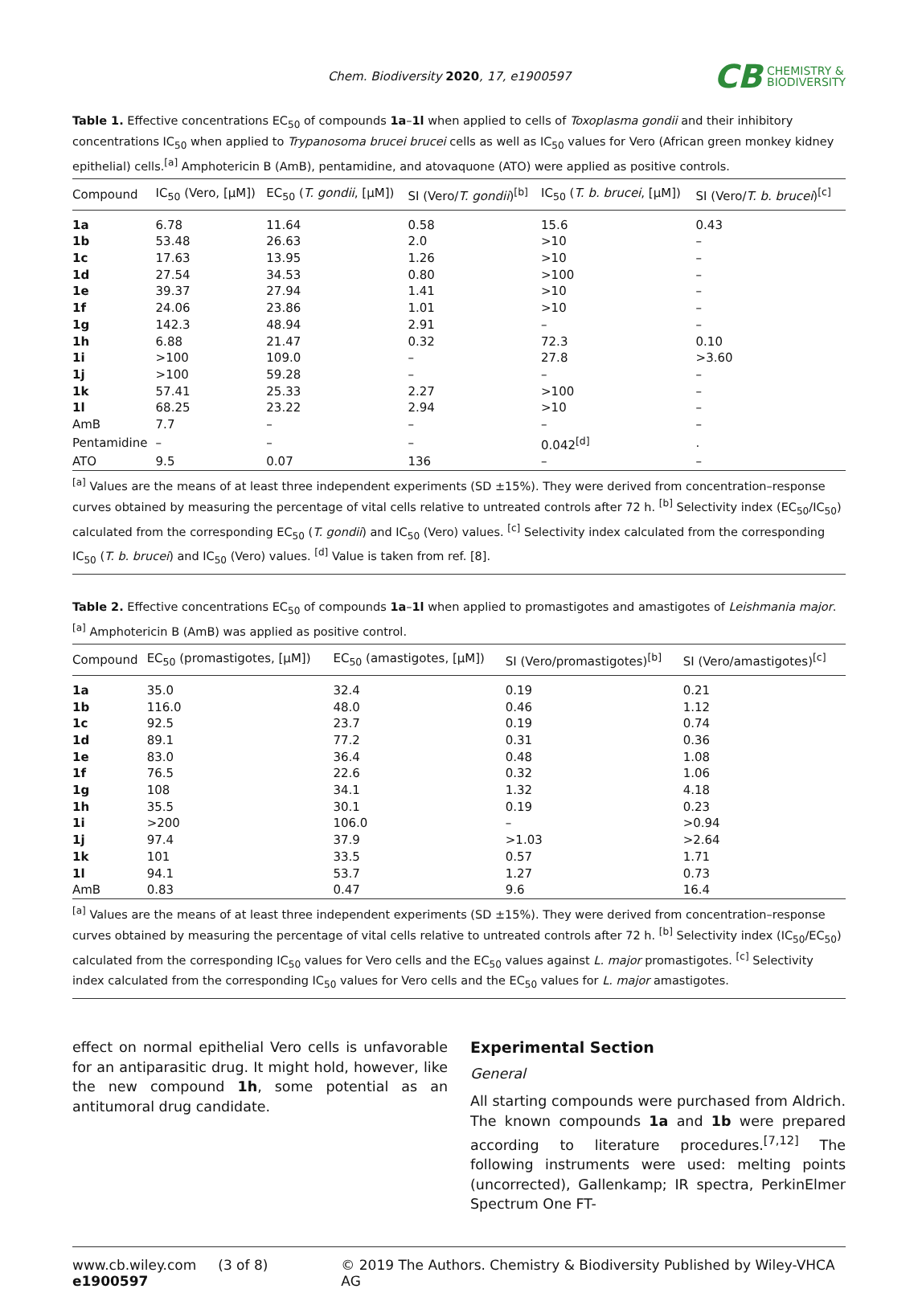Chem. Biodiversity 2020, 17, e1900597
CB CHEMISTRY &
BIODIVERSITY
Table 1. Effective concentrations EC<sub>50</sub> of compounds 1a–1l when applied to cells of Toxoplasma gondii and their inhibitory concentrations IC<sub>50</sub> when applied to Trypanosoma brucei brucei cells as well as IC<sub>50</sub> values for Vero (African green monkey kidney epithelial) cells.<sup>[a]</sup> Amphotericin B (AmB), pentamidine, and atovaquone (ATO) were applied as positive controls.
| Compound | IC<sub>50</sub> (Vero, [µM]) | EC<sub>50</sub> ( T. gondii , [µM]) | SI (Vero/ T. gondii )<sup>[b]</sup> | IC<sub>50</sub> ( T. b. brucei , [µM]) | SI (Vero/ T. b. brucei )<sup>[c]</sup> |
| --- | --- | --- | --- | --- | --- |
| 1a | 6.78 | 11.64 | 0.58 | 15.6 | 0.43 |
| 1b | 53.48 | 26.63 | 2.0 | >10 | – |
| 1c | 17.63 | 13.95 | 1.26 | >10 | – |
| 1d | 27.54 | 34.53 | 0.80 | >100 | – |
| 1e | 39.37 | 27.94 | 1.41 | >10 | – |
| 1f | 24.06 | 23.86 | 1.01 | >10 | – |
| 1g | 142.3 | 48.94 | 2.91 | – | – |
| 1h | 6.88 | 21.47 | 0.32 | 72.3 | 0.10 |
| 1i | >100 | 109.0 | – | 27.8 | >3.60 |
| 1j | >100 | 59.28 | – | – | – |
| 1k | 57.41 | 25.33 | 2.27 | >100 | – |
| 1l | 68.25 | 23.22 | 2.94 | >10 | – |
| AmB | 7.7 | – | – | – | – |
| Pentamidine | – | – | – | 0.042<sup>[d]</sup> | . |
| ATO | 9.5 | 0.07 | 136 | – | – |
<sup>[a]</sup> Values are the means of at least three independent experiments (SD ±15%). They were derived from concentration–response curves obtained by measuring the percentage of vital cells relative to untreated controls after 72 h. <sup>[b]</sup> Selectivity index (EC<sub>50</sub>/IC<sub>50</sub>) calculated from the corresponding EC<sub>50</sub> (T. gondii) and IC<sub>50</sub> (Vero) values. <sup>[c]</sup> Selectivity index calculated from the corresponding IC<sub>50</sub> (T. b. brucei) and IC<sub>50</sub> (Vero) values. <sup>[d]</sup> Value is taken from ref. [8].
Table 2. Effective concentrations EC<sub>50</sub> of compounds 1a–1l when applied to promastigotes and amastigotes of Leishmania major.<sup>[a]</sup> Amphotericin B (AmB) was applied as positive control.
| Compound | EC<sub>50</sub> (promastigotes, [µM]) | EC<sub>50</sub> (amastigotes, [µM]) | SI (Vero/promastigotes)<sup>[b]</sup> | SI (Vero/amastigotes)<sup>[c]</sup> |
| --- | --- | --- | --- | --- |
| 1a | 35.0 | 32.4 | 0.19 | 0.21 |
| 1b | 116.0 | 48.0 | 0.46 | 1.12 |
| 1c | 92.5 | 23.7 | 0.19 | 0.74 |
| 1d | 89.1 | 77.2 | 0.31 | 0.36 |
| 1e | 83.0 | 36.4 | 0.48 | 1.08 |
| 1f | 76.5 | 22.6 | 0.32 | 1.06 |
| 1g | 108 | 34.1 | 1.32 | 4.18 |
| 1h | 35.5 | 30.1 | 0.19 | 0.23 |
| 1i | >200 | 106.0 | – | >0.94 |
| 1j | 97.4 | 37.9 | >1.03 | >2.64 |
| 1k | 101 | 33.5 | 0.57 | 1.71 |
| 1l | 94.1 | 53.7 | 1.27 | 0.73 |
| AmB | 0.83 | 0.47 | 9.6 | 16.4 |
<sup>[a]</sup> Values are the means of at least three independent experiments (SD ±15%). They were derived from concentration–response curves obtained by measuring the percentage of vital cells relative to untreated controls after 72 h. <sup>[b]</sup> Selectivity index (IC<sub>50</sub>/EC<sub>50</sub>) calculated from the corresponding IC<sub>50</sub> values for Vero cells and the EC<sub>50</sub> values against L. major promastigotes. <sup>[c]</sup> Selectivity index calculated from the corresponding IC<sub>50</sub> values for Vero cells and the EC<sub>50</sub> values for L. major amastigotes.
effect on normal epithelial Vero cells is unfavorable for an antiparasitic drug. It might hold, however, like the new compound 1h, some potential as an antitumoral drug candidate.
Experimental Section
General
All starting compounds were purchased from Aldrich. The known compounds 1a and 1b were prepared according to literature procedures.<sup>[7,12]</sup> The following instruments were used: melting points (uncorrected), Gallenkamp; IR spectra, PerkinElmer Spectrum One FT-
www.cb.wiley.com (3 of 8) e1900597 © 2019 The Authors. Chemistry & Biodiversity Published by Wiley-VHCA AG